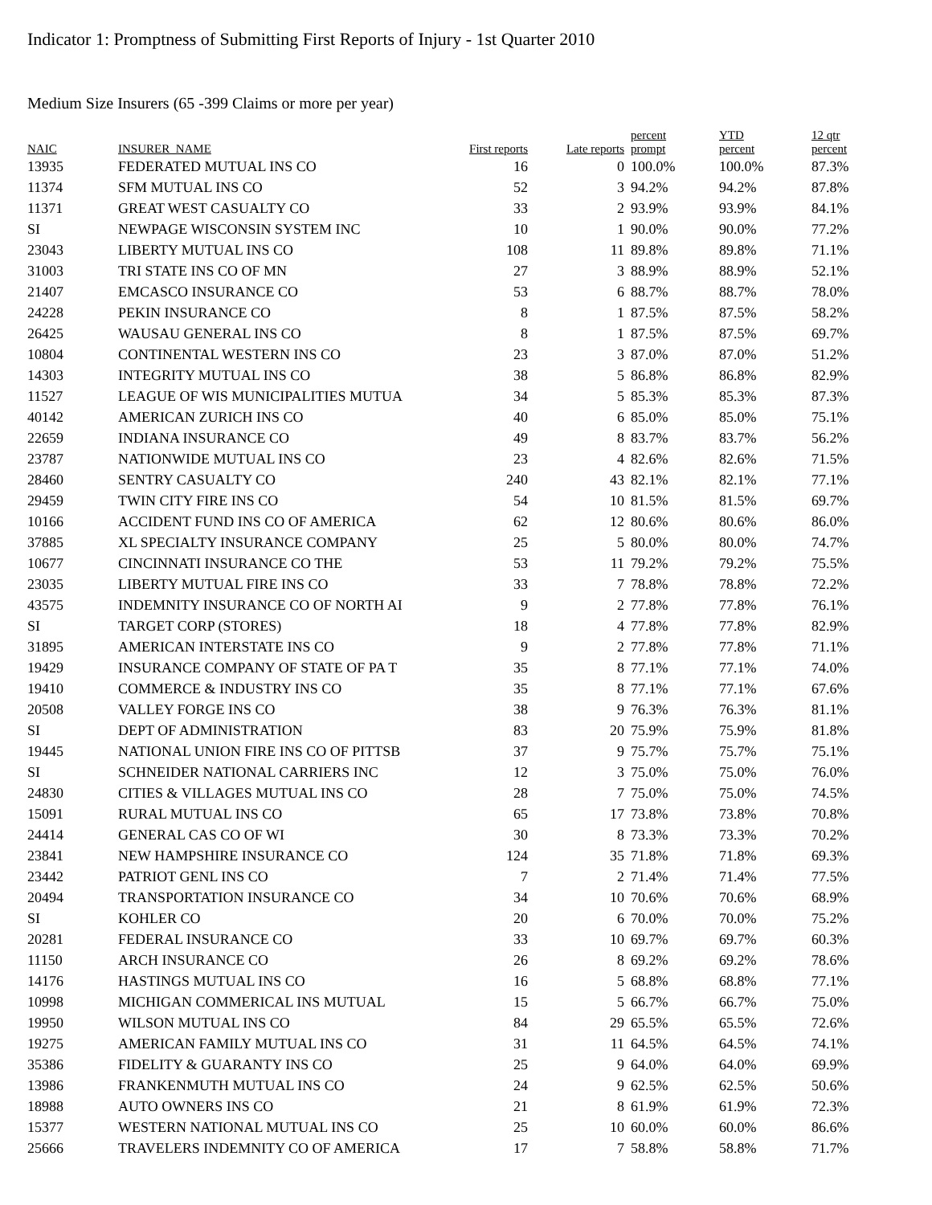Indicator 1: Promptness of Submitting First Reports of Injury - 1st Quarter 2010
Medium Size Insurers (65 -399 Claims or more per year)
| NAIC | INSURER_NAME | First reports | Late reports | percent prompt | YTD percent | 12 qtr percent |
| --- | --- | --- | --- | --- | --- | --- |
| 13935 | FEDERATED MUTUAL INS CO | 16 | 0 | 100.0% | 100.0% | 87.3% |
| 11374 | SFM MUTUAL INS CO | 52 | 3 | 94.2% | 94.2% | 87.8% |
| 11371 | GREAT WEST CASUALTY CO | 33 | 2 | 93.9% | 93.9% | 84.1% |
| SI | NEWPAGE WISCONSIN SYSTEM INC | 10 | 1 | 90.0% | 90.0% | 77.2% |
| 23043 | LIBERTY MUTUAL INS CO | 108 | 11 | 89.8% | 89.8% | 71.1% |
| 31003 | TRI STATE INS CO OF MN | 27 | 3 | 88.9% | 88.9% | 52.1% |
| 21407 | EMCASCO INSURANCE CO | 53 | 6 | 88.7% | 88.7% | 78.0% |
| 24228 | PEKIN INSURANCE CO | 8 | 1 | 87.5% | 87.5% | 58.2% |
| 26425 | WAUSAU GENERAL INS CO | 8 | 1 | 87.5% | 87.5% | 69.7% |
| 10804 | CONTINENTAL WESTERN INS CO | 23 | 3 | 87.0% | 87.0% | 51.2% |
| 14303 | INTEGRITY MUTUAL INS CO | 38 | 5 | 86.8% | 86.8% | 82.9% |
| 11527 | LEAGUE OF WIS MUNICIPALITIES MUTUA | 34 | 5 | 85.3% | 85.3% | 87.3% |
| 40142 | AMERICAN ZURICH INS CO | 40 | 6 | 85.0% | 85.0% | 75.1% |
| 22659 | INDIANA INSURANCE CO | 49 | 8 | 83.7% | 83.7% | 56.2% |
| 23787 | NATIONWIDE MUTUAL INS CO | 23 | 4 | 82.6% | 82.6% | 71.5% |
| 28460 | SENTRY CASUALTY CO | 240 | 43 | 82.1% | 82.1% | 77.1% |
| 29459 | TWIN CITY FIRE INS CO | 54 | 10 | 81.5% | 81.5% | 69.7% |
| 10166 | ACCIDENT FUND INS CO OF AMERICA | 62 | 12 | 80.6% | 80.6% | 86.0% |
| 37885 | XL SPECIALTY INSURANCE COMPANY | 25 | 5 | 80.0% | 80.0% | 74.7% |
| 10677 | CINCINNATI INSURANCE CO THE | 53 | 11 | 79.2% | 79.2% | 75.5% |
| 23035 | LIBERTY MUTUAL FIRE INS CO | 33 | 7 | 78.8% | 78.8% | 72.2% |
| 43575 | INDEMNITY INSURANCE CO OF NORTH AI | 9 | 2 | 77.8% | 77.8% | 76.1% |
| SI | TARGET CORP (STORES) | 18 | 4 | 77.8% | 77.8% | 82.9% |
| 31895 | AMERICAN INTERSTATE INS CO | 9 | 2 | 77.8% | 77.8% | 71.1% |
| 19429 | INSURANCE COMPANY OF STATE OF PA T | 35 | 8 | 77.1% | 77.1% | 74.0% |
| 19410 | COMMERCE & INDUSTRY INS CO | 35 | 8 | 77.1% | 77.1% | 67.6% |
| 20508 | VALLEY FORGE INS CO | 38 | 9 | 76.3% | 76.3% | 81.1% |
| SI | DEPT OF ADMINISTRATION | 83 | 20 | 75.9% | 75.9% | 81.8% |
| 19445 | NATIONAL UNION FIRE INS CO OF PITTSB | 37 | 9 | 75.7% | 75.7% | 75.1% |
| SI | SCHNEIDER NATIONAL CARRIERS INC | 12 | 3 | 75.0% | 75.0% | 76.0% |
| 24830 | CITIES & VILLAGES MUTUAL INS CO | 28 | 7 | 75.0% | 75.0% | 74.5% |
| 15091 | RURAL MUTUAL INS CO | 65 | 17 | 73.8% | 73.8% | 70.8% |
| 24414 | GENERAL CAS CO OF WI | 30 | 8 | 73.3% | 73.3% | 70.2% |
| 23841 | NEW HAMPSHIRE INSURANCE CO | 124 | 35 | 71.8% | 71.8% | 69.3% |
| 23442 | PATRIOT GENL INS CO | 7 | 2 | 71.4% | 71.4% | 77.5% |
| 20494 | TRANSPORTATION INSURANCE CO | 34 | 10 | 70.6% | 70.6% | 68.9% |
| SI | KOHLER CO | 20 | 6 | 70.0% | 70.0% | 75.2% |
| 20281 | FEDERAL INSURANCE CO | 33 | 10 | 69.7% | 69.7% | 60.3% |
| 11150 | ARCH INSURANCE CO | 26 | 8 | 69.2% | 69.2% | 78.6% |
| 14176 | HASTINGS MUTUAL INS CO | 16 | 5 | 68.8% | 68.8% | 77.1% |
| 10998 | MICHIGAN COMMERICAL INS MUTUAL | 15 | 5 | 66.7% | 66.7% | 75.0% |
| 19950 | WILSON MUTUAL INS CO | 84 | 29 | 65.5% | 65.5% | 72.6% |
| 19275 | AMERICAN FAMILY MUTUAL INS CO | 31 | 11 | 64.5% | 64.5% | 74.1% |
| 35386 | FIDELITY & GUARANTY INS CO | 25 | 9 | 64.0% | 64.0% | 69.9% |
| 13986 | FRANKENMUTH MUTUAL INS CO | 24 | 9 | 62.5% | 62.5% | 50.6% |
| 18988 | AUTO OWNERS INS CO | 21 | 8 | 61.9% | 61.9% | 72.3% |
| 15377 | WESTERN NATIONAL MUTUAL INS CO | 25 | 10 | 60.0% | 60.0% | 86.6% |
| 25666 | TRAVELERS INDEMNITY CO OF AMERICA | 17 | 7 | 58.8% | 58.8% | 71.7% |